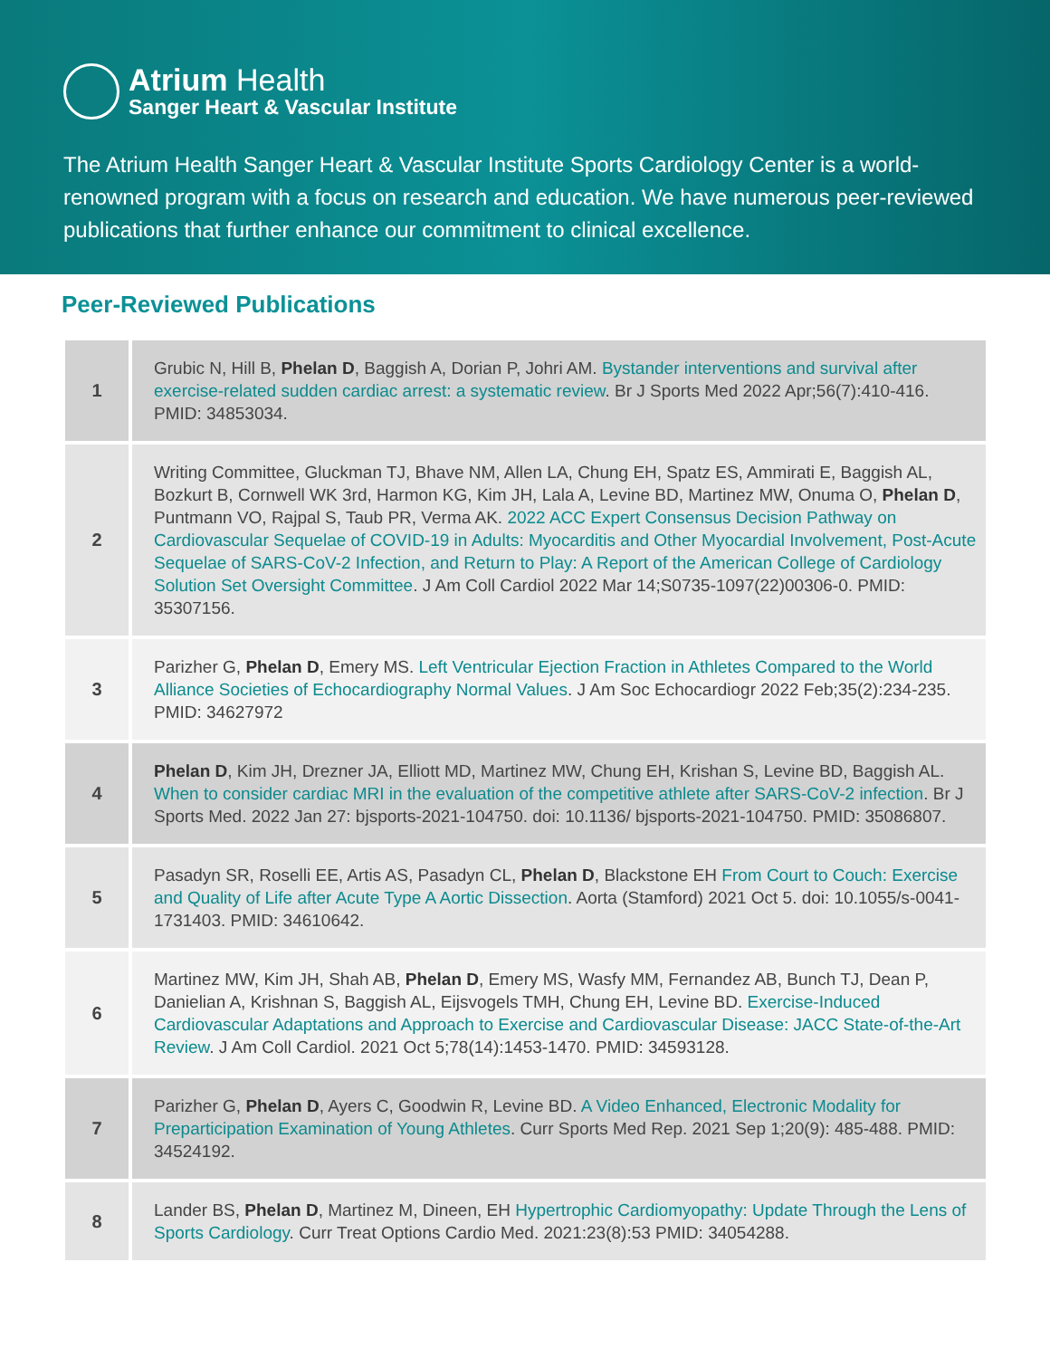Atrium Health
Sanger Heart & Vascular Institute
The Atrium Health Sanger Heart & Vascular Institute Sports Cardiology Center is a world-renowned program with a focus on research and education. We have numerous peer-reviewed publications that further enhance our commitment to clinical excellence.
Peer-Reviewed Publications
| 1 | Grubic N, Hill B, Phelan D , Baggish A, Dorian P, Johri AM. Bystander interventions and survival after exercise-related sudden cardiac arrest: a systematic review . Br J Sports Med 2022 Apr;56(7):410-416. PMID: 34853034. |
| 2 | Writing Committee, Gluckman TJ, Bhave NM, Allen LA, Chung EH, Spatz ES, Ammirati E, Baggish AL, Bozkurt B, Cornwell WK 3rd, Harmon KG, Kim JH, Lala A, Levine BD, Martinez MW, Onuma O, Phelan D , Puntmann VO, Rajpal S, Taub PR, Verma AK. 2022 ACC Expert Consensus Decision Pathway on Cardiovascular Sequelae of COVID-19 in Adults: Myocarditis and Other Myocardial Involvement, Post-Acute Sequelae of SARS-CoV-2 Infection, and Return to Play: A Report of the American College of Cardiology Solution Set Oversight Committee . J Am Coll Cardiol 2022 Mar 14;S0735-1097(22)00306-0. PMID: 35307156. |
| 3 | Parizher G, Phelan D , Emery MS. Left Ventricular Ejection Fraction in Athletes Compared to the World Alliance Societies of Echocardiography Normal Values . J Am Soc Echocardiogr 2022 Feb;35(2):234-235. PMID: 34627972 |
| 4 | Phelan D , Kim JH, Drezner JA, Elliott MD, Martinez MW, Chung EH, Krishan S, Levine BD, Baggish AL. When to consider cardiac MRI in the evaluation of the competitive athlete after SARS-CoV-2 infection . Br J Sports Med. 2022 Jan 27: bjsports-2021-104750. doi: 10.1136/ bjsports-2021-104750. PMID: 35086807. |
| 5 | Pasadyn SR, Roselli EE, Artis AS, Pasadyn CL, Phelan D , Blackstone EH From Court to Couch: Exercise and Quality of Life after Acute Type A Aortic Dissection . Aorta (Stamford) 2021 Oct 5. doi: 10.1055/s-0041-1731403. PMID: 34610642. |
| 6 | Martinez MW, Kim JH, Shah AB, Phelan D , Emery MS, Wasfy MM, Fernandez AB, Bunch TJ, Dean P, Danielian A, Krishnan S, Baggish AL, Eijsvogels TMH, Chung EH, Levine BD. Exercise-Induced Cardiovascular Adaptations and Approach to Exercise and Cardiovascular Disease: JACC State-of-the-Art Review . J Am Coll Cardiol. 2021 Oct 5;78(14):1453-1470. PMID: 34593128. |
| 7 | Parizher G, Phelan D , Ayers C, Goodwin R, Levine BD. A Video Enhanced, Electronic Modality for Preparticipation Examination of Young Athletes . Curr Sports Med Rep. 2021 Sep 1;20(9): 485-488. PMID: 34524192. |
| 8 | Lander BS, Phelan D , Martinez M, Dineen, EH Hypertrophic Cardiomyopathy: Update Through the Lens of Sports Cardiology . Curr Treat Options Cardio Med. 2021:23(8):53 PMID: 34054288. |